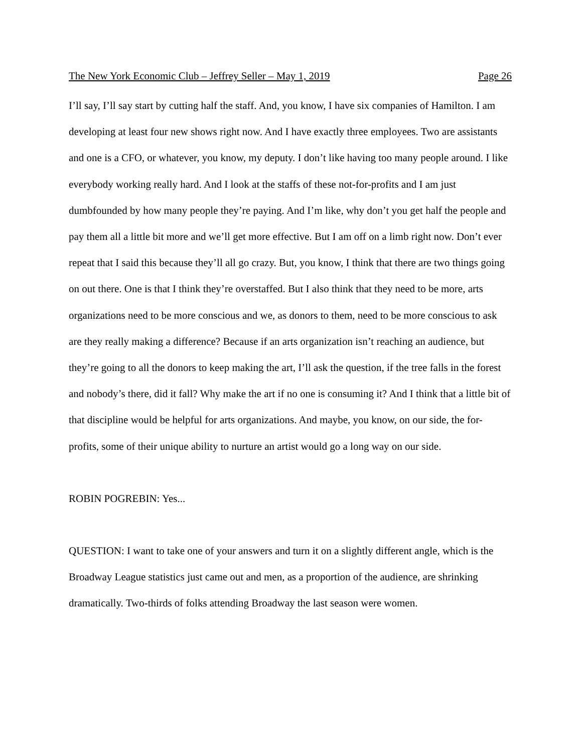The New York Economic Club – Jeffrey Seller – May 1, 2019 Page 26
I’ll say, I’ll say start by cutting half the staff. And, you know, I have six companies of Hamilton. I am developing at least four new shows right now. And I have exactly three employees. Two are assistants and one is a CFO, or whatever, you know, my deputy. I don’t like having too many people around. I like everybody working really hard. And I look at the staffs of these not-for-profits and I am just dumbfounded by how many people they’re paying. And I’m like, why don’t you get half the people and pay them all a little bit more and we’ll get more effective. But I am off on a limb right now. Don’t ever repeat that I said this because they’ll all go crazy. But, you know, I think that there are two things going on out there. One is that I think they’re overstaffed. But I also think that they need to be more, arts organizations need to be more conscious and we, as donors to them, need to be more conscious to ask are they really making a difference? Because if an arts organization isn’t reaching an audience, but they’re going to all the donors to keep making the art, I’ll ask the question, if the tree falls in the forest and nobody’s there, did it fall? Why make the art if no one is consuming it? And I think that a little bit of that discipline would be helpful for arts organizations. And maybe, you know, on our side, the for-profits, some of their unique ability to nurture an artist would go a long way on our side.
ROBIN POGREBIN: Yes...
QUESTION: I want to take one of your answers and turn it on a slightly different angle, which is the Broadway League statistics just came out and men, as a proportion of the audience, are shrinking dramatically. Two-thirds of folks attending Broadway the last season were women.